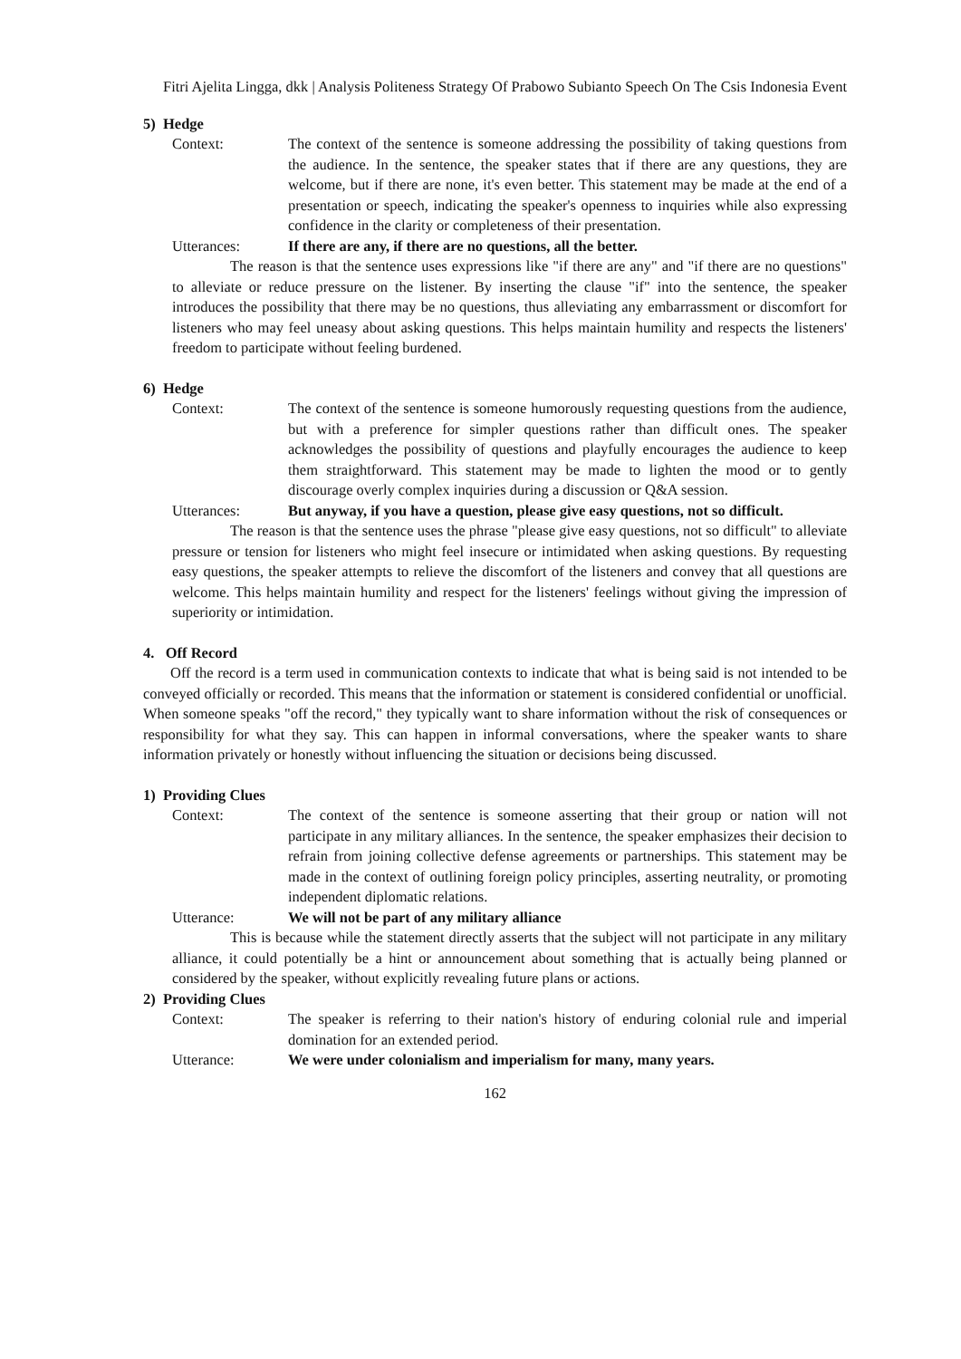Fitri Ajelita Lingga, dkk | Analysis Politeness Strategy Of Prabowo Subianto Speech On The Csis Indonesia Event
5) Hedge
Context: The context of the sentence is someone addressing the possibility of taking questions from the audience. In the sentence, the speaker states that if there are any questions, they are welcome, but if there are none, it's even better. This statement may be made at the end of a presentation or speech, indicating the speaker's openness to inquiries while also expressing confidence in the clarity or completeness of their presentation.
Utterances: If there are any, if there are no questions, all the better.
The reason is that the sentence uses expressions like "if there are any" and "if there are no questions" to alleviate or reduce pressure on the listener. By inserting the clause "if" into the sentence, the speaker introduces the possibility that there may be no questions, thus alleviating any embarrassment or discomfort for listeners who may feel uneasy about asking questions. This helps maintain humility and respects the listeners' freedom to participate without feeling burdened.
6) Hedge
Context: The context of the sentence is someone humorously requesting questions from the audience, but with a preference for simpler questions rather than difficult ones. The speaker acknowledges the possibility of questions and playfully encourages the audience to keep them straightforward. This statement may be made to lighten the mood or to gently discourage overly complex inquiries during a discussion or Q&A session.
Utterances: But anyway, if you have a question, please give easy questions, not so difficult.
The reason is that the sentence uses the phrase "please give easy questions, not so difficult" to alleviate pressure or tension for listeners who might feel insecure or intimidated when asking questions. By requesting easy questions, the speaker attempts to relieve the discomfort of the listeners and convey that all questions are welcome. This helps maintain humility and respect for the listeners' feelings without giving the impression of superiority or intimidation.
4. Off Record
Off the record is a term used in communication contexts to indicate that what is being said is not intended to be conveyed officially or recorded. This means that the information or statement is considered confidential or unofficial. When someone speaks "off the record," they typically want to share information without the risk of consequences or responsibility for what they say. This can happen in informal conversations, where the speaker wants to share information privately or honestly without influencing the situation or decisions being discussed.
1) Providing Clues
Context: The context of the sentence is someone asserting that their group or nation will not participate in any military alliances. In the sentence, the speaker emphasizes their decision to refrain from joining collective defense agreements or partnerships. This statement may be made in the context of outlining foreign policy principles, asserting neutrality, or promoting independent diplomatic relations.
Utterance: We will not be part of any military alliance
This is because while the statement directly asserts that the subject will not participate in any military alliance, it could potentially be a hint or announcement about something that is actually being planned or considered by the speaker, without explicitly revealing future plans or actions.
2) Providing Clues
Context: The speaker is referring to their nation's history of enduring colonial rule and imperial domination for an extended period.
Utterance: We were under colonialism and imperialism for many, many years.
162